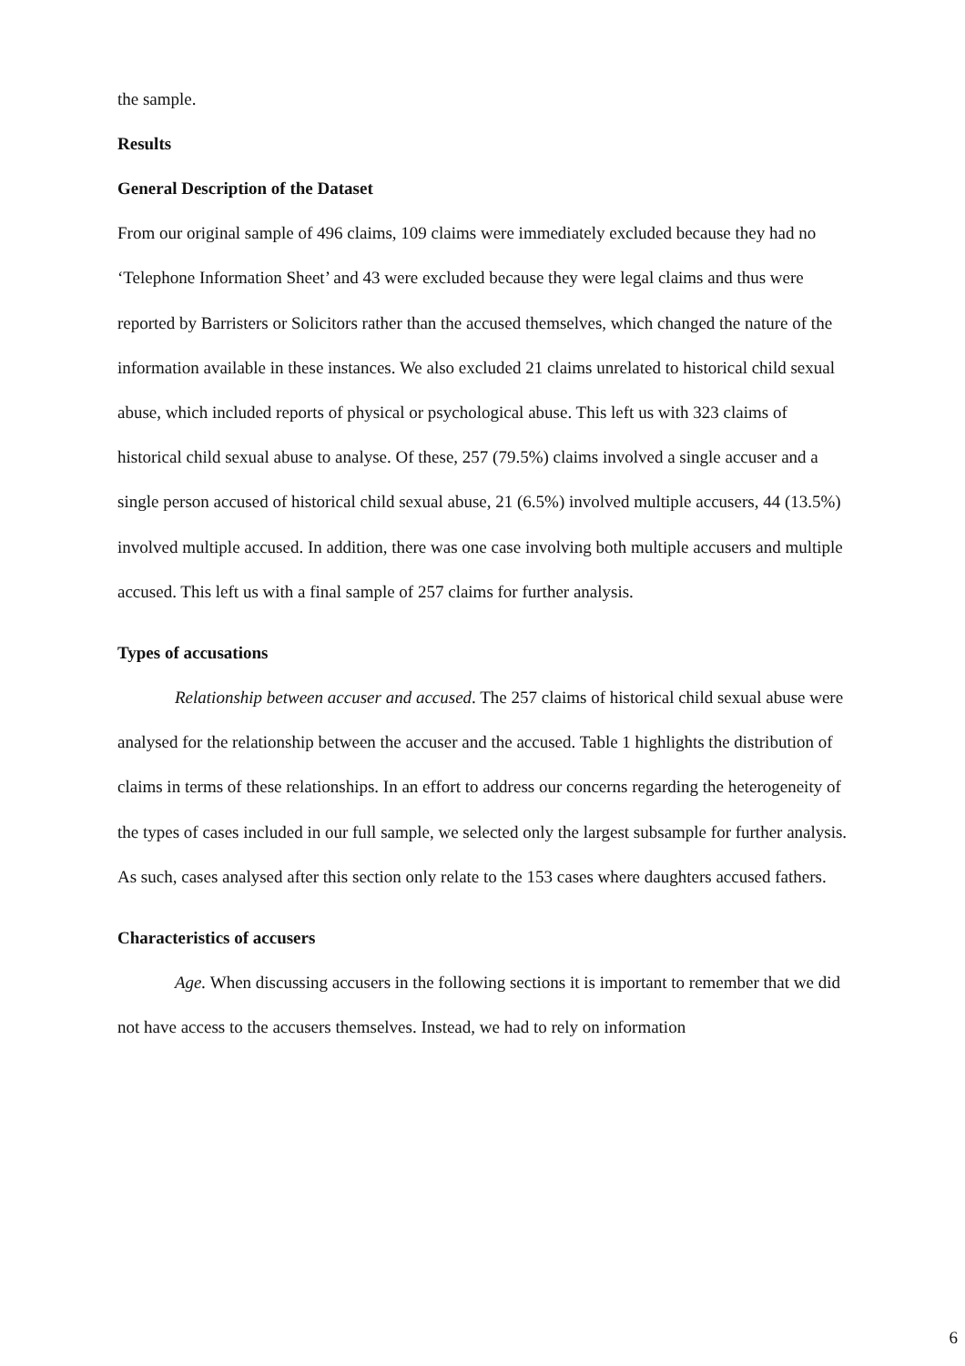the sample.
Results
General Description of the Dataset
From our original sample of 496 claims, 109 claims were immediately excluded because they had no ‘Telephone Information Sheet’ and 43 were excluded because they were legal claims and thus were reported by Barristers or Solicitors rather than the accused themselves, which changed the nature of the information available in these instances. We also excluded 21 claims unrelated to historical child sexual abuse, which included reports of physical or psychological abuse. This left us with 323 claims of historical child sexual abuse to analyse. Of these, 257 (79.5%) claims involved a single accuser and a single person accused of historical child sexual abuse, 21 (6.5%) involved multiple accusers, 44 (13.5%) involved multiple accused. In addition, there was one case involving both multiple accusers and multiple accused. This left us with a final sample of 257 claims for further analysis.
Types of accusations
Relationship between accuser and accused. The 257 claims of historical child sexual abuse were analysed for the relationship between the accuser and the accused. Table 1 highlights the distribution of claims in terms of these relationships. In an effort to address our concerns regarding the heterogeneity of the types of cases included in our full sample, we selected only the largest subsample for further analysis. As such, cases analysed after this section only relate to the 153 cases where daughters accused fathers.
Characteristics of accusers
Age. When discussing accusers in the following sections it is important to remember that we did not have access to the accusers themselves. Instead, we had to rely on information
6